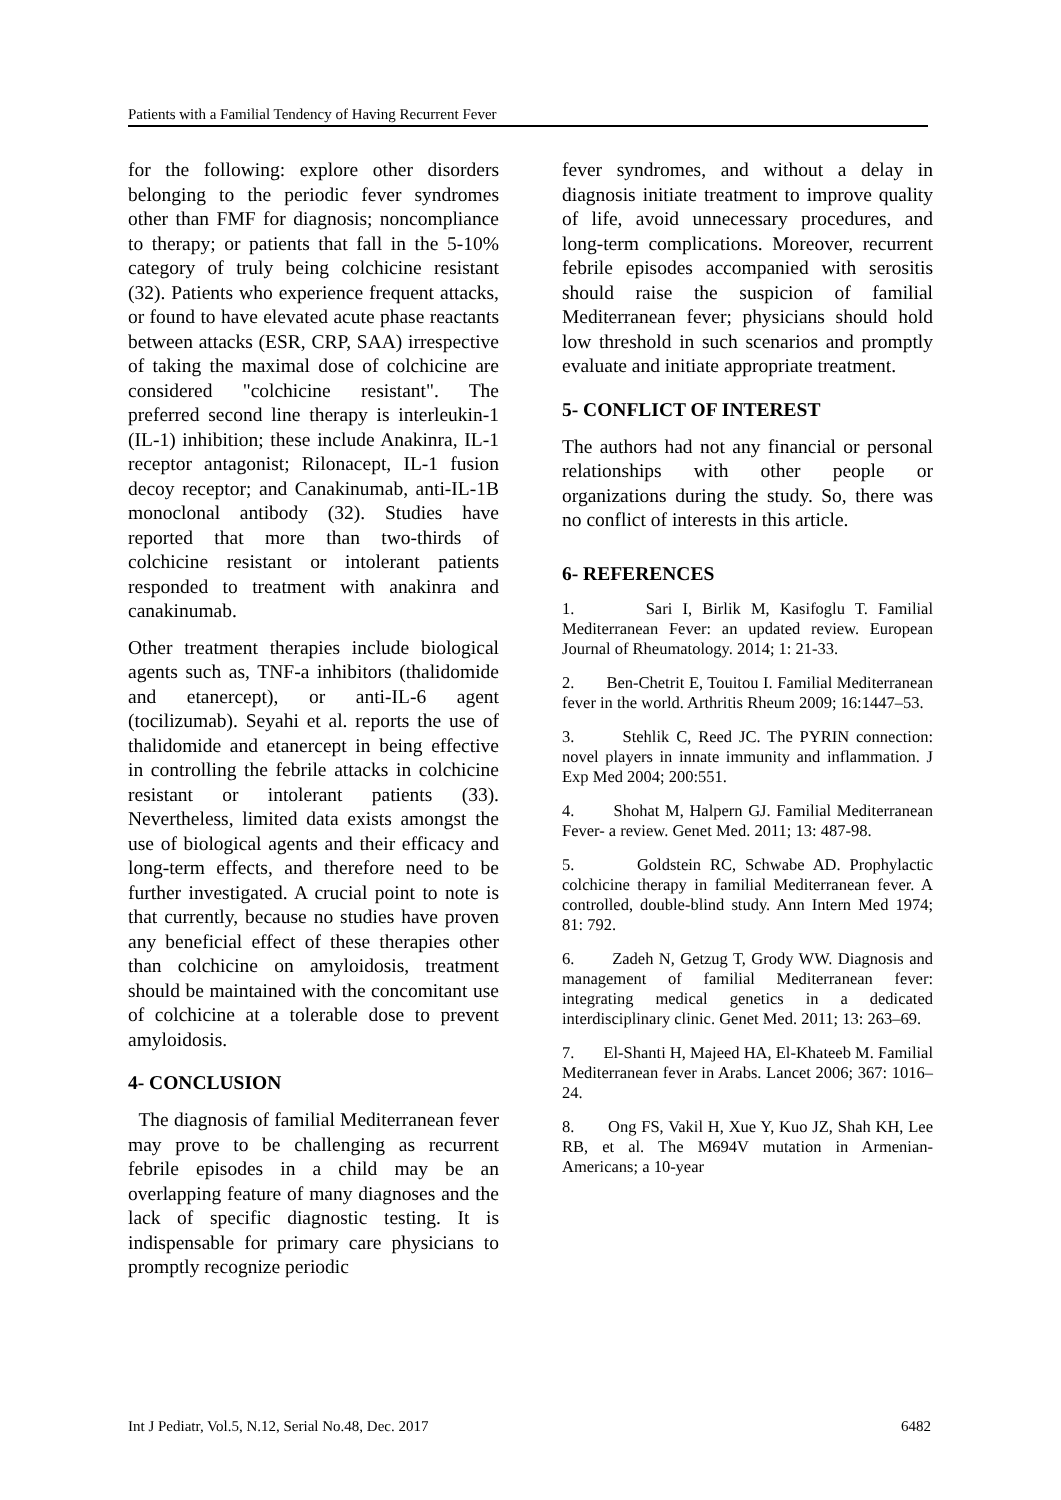Patients with a Familial Tendency of Having Recurrent Fever
for the following: explore other disorders belonging to the periodic fever syndromes other than FMF for diagnosis; noncompliance to therapy; or patients that fall in the 5-10% category of truly being colchicine resistant (32). Patients who experience frequent attacks, or found to have elevated acute phase reactants between attacks (ESR, CRP, SAA) irrespective of taking the maximal dose of colchicine are considered "colchicine resistant". The preferred second line therapy is interleukin-1 (IL-1) inhibition; these include Anakinra, IL-1 receptor antagonist; Rilonacept, IL-1 fusion decoy receptor; and Canakinumab, anti-IL-1B monoclonal antibody (32). Studies have reported that more than two-thirds of colchicine resistant or intolerant patients responded to treatment with anakinra and canakinumab.
Other treatment therapies include biological agents such as, TNF-a inhibitors (thalidomide and etanercept), or anti-IL-6 agent (tocilizumab). Seyahi et al. reports the use of thalidomide and etanercept in being effective in controlling the febrile attacks in colchicine resistant or intolerant patients (33). Nevertheless, limited data exists amongst the use of biological agents and their efficacy and long-term effects, and therefore need to be further investigated. A crucial point to note is that currently, because no studies have proven any beneficial effect of these therapies other than colchicine on amyloidosis, treatment should be maintained with the concomitant use of colchicine at a tolerable dose to prevent amyloidosis.
4- CONCLUSION
The diagnosis of familial Mediterranean fever may prove to be challenging as recurrent febrile episodes in a child may be an overlapping feature of many diagnoses and the lack of specific diagnostic testing. It is indispensable for primary care physicians to promptly recognize periodic
fever syndromes, and without a delay in diagnosis initiate treatment to improve quality of life, avoid unnecessary procedures, and long-term complications. Moreover, recurrent febrile episodes accompanied with serositis should raise the suspicion of familial Mediterranean fever; physicians should hold low threshold in such scenarios and promptly evaluate and initiate appropriate treatment.
5- CONFLICT OF INTEREST
The authors had not any financial or personal relationships with other people or organizations during the study. So, there was no conflict of interests in this article.
6- REFERENCES
1. Sari I, Birlik M, Kasifoglu T. Familial Mediterranean Fever: an updated review. European Journal of Rheumatology. 2014; 1: 21-33.
2. Ben-Chetrit E, Touitou I. Familial Mediterranean fever in the world. Arthritis Rheum 2009; 16:1447–53.
3. Stehlik C, Reed JC. The PYRIN connection: novel players in innate immunity and inflammation. J Exp Med 2004; 200:551.
4. Shohat M, Halpern GJ. Familial Mediterranean Fever- a review. Genet Med. 2011; 13: 487-98.
5. Goldstein RC, Schwabe AD. Prophylactic colchicine therapy in familial Mediterranean fever. A controlled, double-blind study. Ann Intern Med 1974; 81: 792.
6. Zadeh N, Getzug T, Grody WW. Diagnosis and management of familial Mediterranean fever: integrating medical genetics in a dedicated interdisciplinary clinic. Genet Med. 2011; 13: 263–69.
7. El-Shanti H, Majeed HA, El-Khateeb M. Familial Mediterranean fever in Arabs. Lancet 2006; 367: 1016–24.
8. Ong FS, Vakil H, Xue Y, Kuo JZ, Shah KH, Lee RB, et al. The M694V mutation in Armenian-Americans; a 10-year
Int J Pediatr, Vol.5, N.12, Serial No.48, Dec. 2017 6482